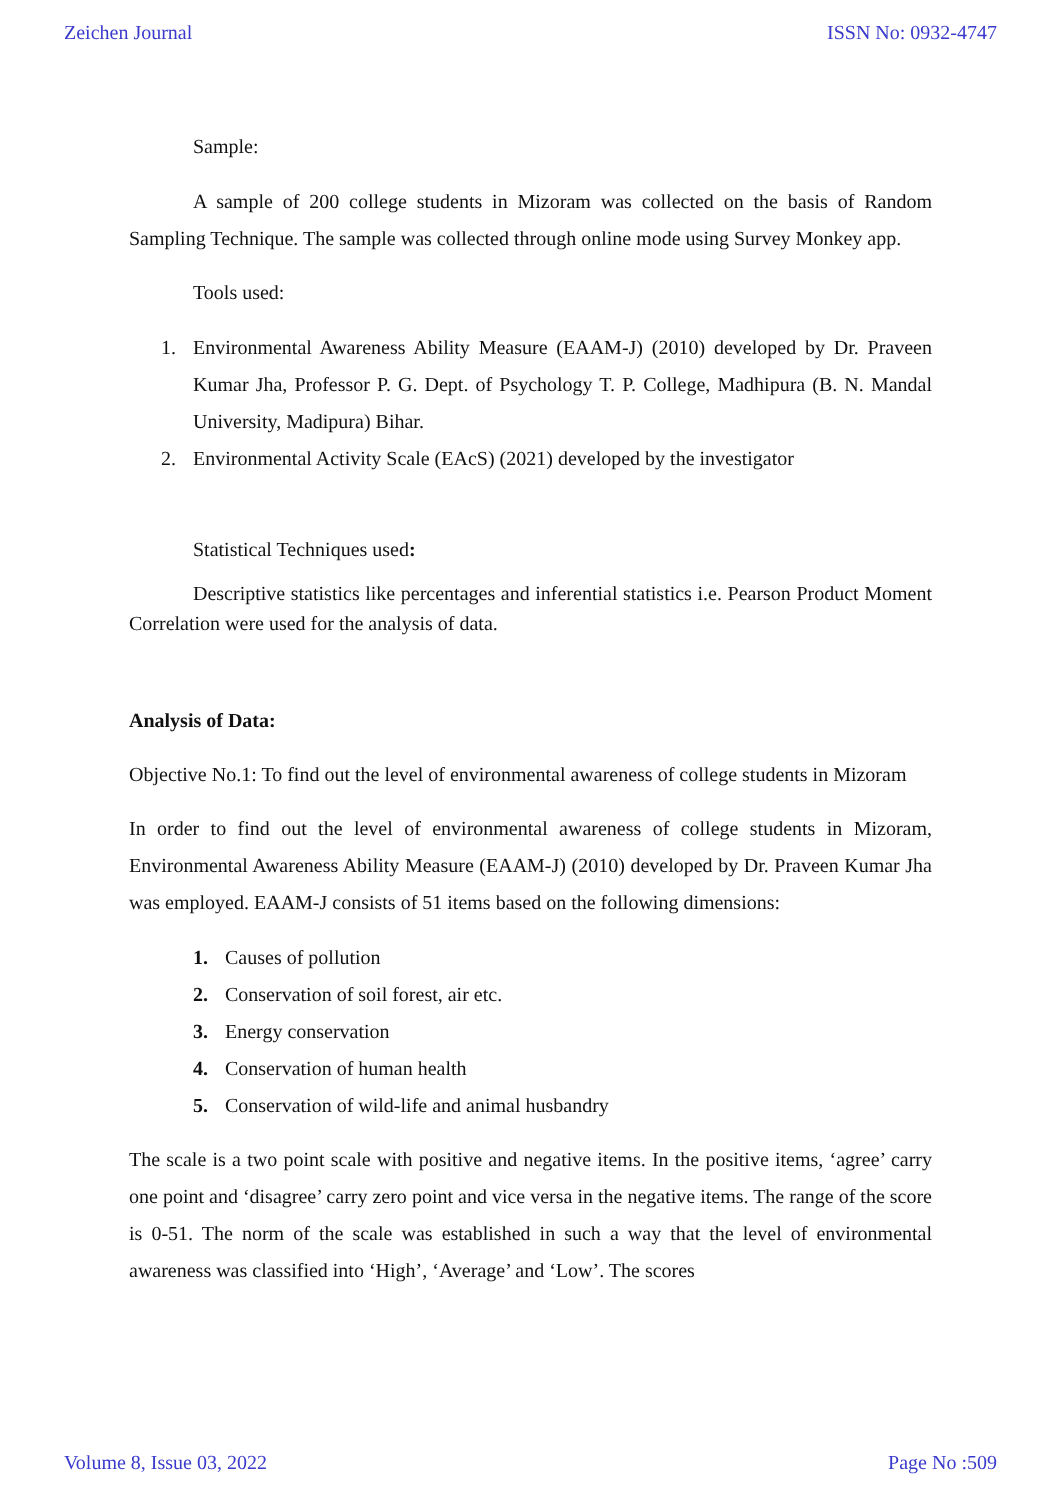Zeichen Journal ISSN No: 0932-4747
Sample:
A sample of 200 college students in Mizoram was collected on the basis of Random Sampling Technique. The sample was collected through online mode using Survey Monkey app.
Tools used:
1. Environmental Awareness Ability Measure (EAAM-J) (2010) developed by Dr. Praveen Kumar Jha, Professor P. G. Dept. of Psychology T. P. College, Madhipura (B. N. Mandal University, Madipura) Bihar.
2. Environmental Activity Scale (EAcS) (2021) developed by the investigator
Statistical Techniques used:
Descriptive statistics like percentages and inferential statistics i.e. Pearson Product Moment Correlation were used for the analysis of data.
Analysis of Data:
Objective No.1: To find out the level of environmental awareness of college students in Mizoram
In order to find out the level of environmental awareness of college students in Mizoram, Environmental Awareness Ability Measure (EAAM-J) (2010) developed by Dr. Praveen Kumar Jha was employed. EAAM-J consists of 51 items based on the following dimensions:
1. Causes of pollution
2. Conservation of soil forest, air etc.
3. Energy conservation
4. Conservation of human health
5. Conservation of wild-life and animal husbandry
The scale is a two point scale with positive and negative items. In the positive items, ‘agree’ carry one point and ‘disagree’ carry zero point and vice versa in the negative items. The range of the score is 0-51. The norm of the scale was established in such a way that the level of environmental awareness was classified into ‘High’, ‘Average’ and ‘Low’. The scores
Volume 8, Issue 03, 2022 Page No :509